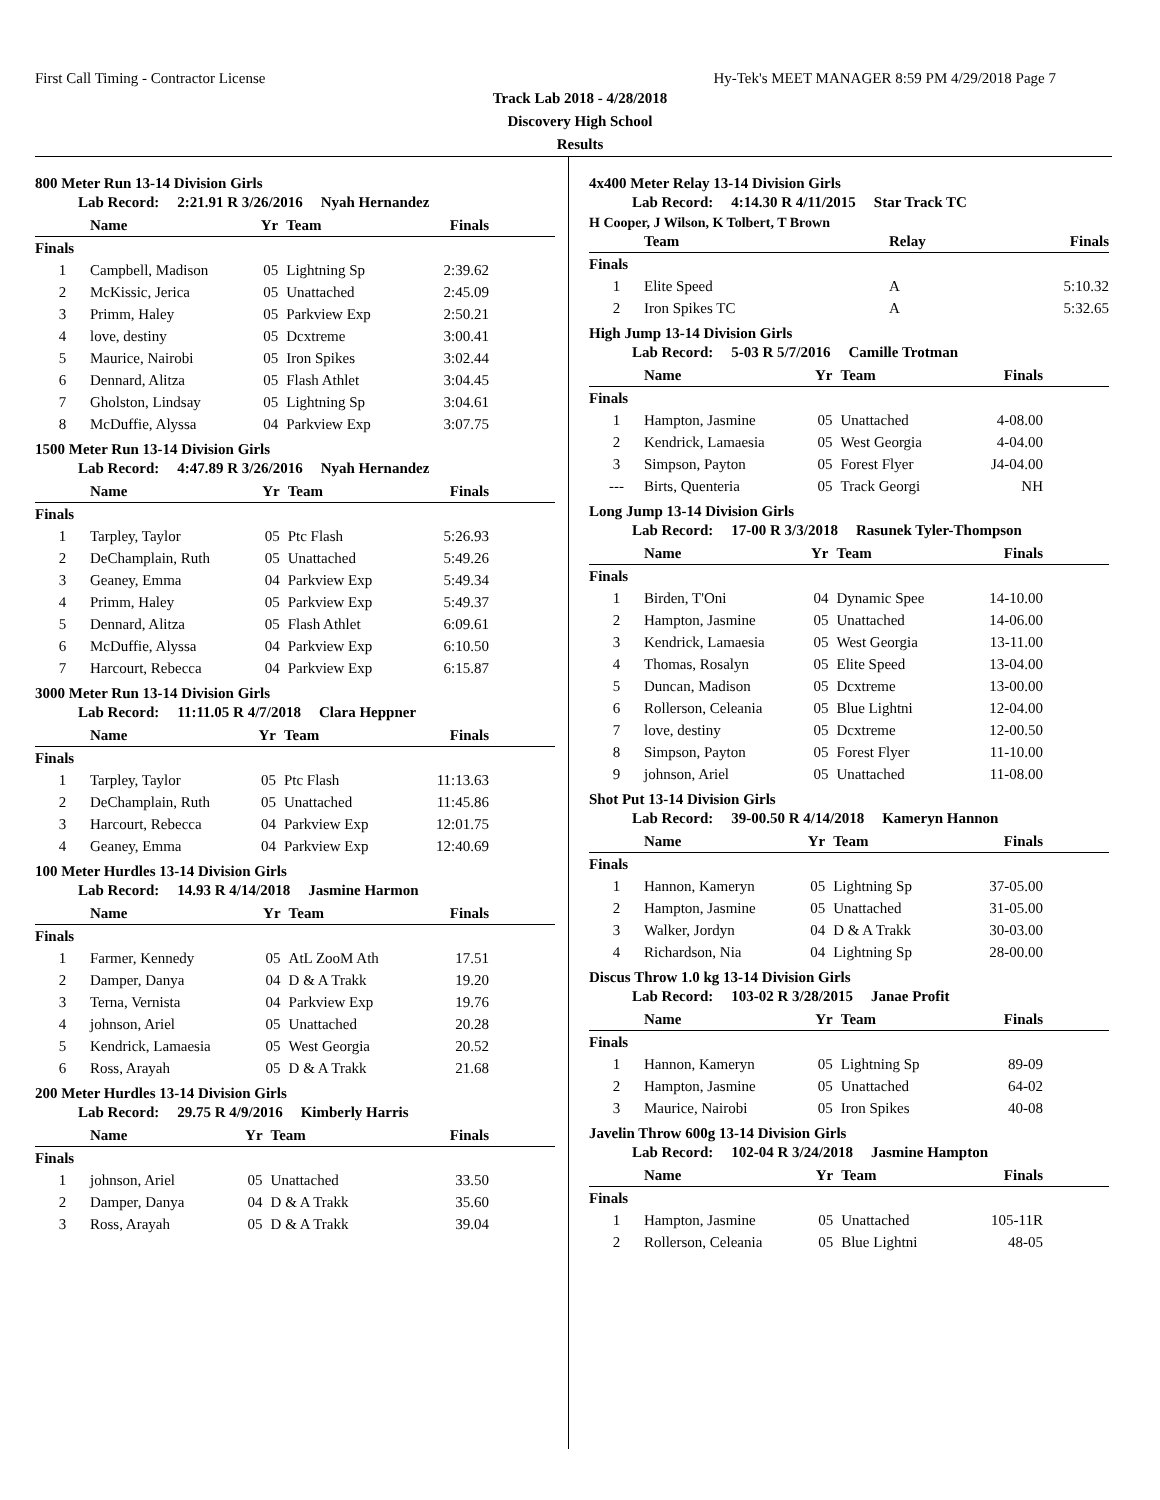First Call Timing - Contractor License Hy-Tek's MEET MANAGER 8:59 PM 4/29/2018 Page 7
Track Lab 2018 - 4/28/2018
Discovery High School
Results
800 Meter Run 13-14 Division Girls
Lab Record: 2:21.91 R 3/26/2016 Nyah Hernandez
| | Name | Yr | Team | Finals |
| --- | --- | --- | --- | --- |
| Finals | | | | |
| 1 | Campbell, Madison | 05 | Lightning Sp | 2:39.62 |
| 2 | McKissic, Jerica | 05 | Unattached | 2:45.09 |
| 3 | Primm, Haley | 05 | Parkview Exp | 2:50.21 |
| 4 | love, destiny | 05 | Dcxtreme | 3:00.41 |
| 5 | Maurice, Nairobi | 05 | Iron Spikes | 3:02.44 |
| 6 | Dennard, Alitza | 05 | Flash Athlet | 3:04.45 |
| 7 | Gholston, Lindsay | 05 | Lightning Sp | 3:04.61 |
| 8 | McDuffie, Alyssa | 04 | Parkview Exp | 3:07.75 |
1500 Meter Run 13-14 Division Girls
Lab Record: 4:47.89 R 3/26/2016 Nyah Hernandez
| | Name | Yr | Team | Finals |
| --- | --- | --- | --- | --- |
| Finals | | | | |
| 1 | Tarpley, Taylor | 05 | Ptc Flash | 5:26.93 |
| 2 | DeChamplain, Ruth | 05 | Unattached | 5:49.26 |
| 3 | Geaney, Emma | 04 | Parkview Exp | 5:49.34 |
| 4 | Primm, Haley | 05 | Parkview Exp | 5:49.37 |
| 5 | Dennard, Alitza | 05 | Flash Athlet | 6:09.61 |
| 6 | McDuffie, Alyssa | 04 | Parkview Exp | 6:10.50 |
| 7 | Harcourt, Rebecca | 04 | Parkview Exp | 6:15.87 |
3000 Meter Run 13-14 Division Girls
Lab Record: 11:11.05 R 4/7/2018 Clara Heppner
| | Name | Yr | Team | Finals |
| --- | --- | --- | --- | --- |
| Finals | | | | |
| 1 | Tarpley, Taylor | 05 | Ptc Flash | 11:13.63 |
| 2 | DeChamplain, Ruth | 05 | Unattached | 11:45.86 |
| 3 | Harcourt, Rebecca | 04 | Parkview Exp | 12:01.75 |
| 4 | Geaney, Emma | 04 | Parkview Exp | 12:40.69 |
100 Meter Hurdles 13-14 Division Girls
Lab Record: 14.93 R 4/14/2018 Jasmine Harmon
| | Name | Yr | Team | Finals |
| --- | --- | --- | --- | --- |
| Finals | | | | |
| 1 | Farmer, Kennedy | 05 | AtL ZooM Ath | 17.51 |
| 2 | Damper, Danya | 04 | D & A Trakk | 19.20 |
| 3 | Terna, Vernista | 04 | Parkview Exp | 19.76 |
| 4 | johnson, Ariel | 05 | Unattached | 20.28 |
| 5 | Kendrick, Lamaesia | 05 | West Georgia | 20.52 |
| 6 | Ross, Arayah | 05 | D & A Trakk | 21.68 |
200 Meter Hurdles 13-14 Division Girls
Lab Record: 29.75 R 4/9/2016 Kimberly Harris
| | Name | Yr | Team | Finals |
| --- | --- | --- | --- | --- |
| Finals | | | | |
| 1 | johnson, Ariel | 05 | Unattached | 33.50 |
| 2 | Damper, Danya | 04 | D & A Trakk | 35.60 |
| 3 | Ross, Arayah | 05 | D & A Trakk | 39.04 |
4x400 Meter Relay 13-14 Division Girls
Lab Record: 4:14.30 R 4/11/2015 Star Track TC
H Cooper, J Wilson, K Tolbert, T Brown
| | Team | Relay | Finals |
| --- | --- | --- | --- |
| Finals | | | |
| 1 | Elite Speed | A | 5:10.32 |
| 2 | Iron Spikes TC | A | 5:32.65 |
High Jump 13-14 Division Girls
Lab Record: 5-03 R 5/7/2016 Camille Trotman
| | Name | Yr | Team | Finals |
| --- | --- | --- | --- | --- |
| Finals | | | | |
| 1 | Hampton, Jasmine | 05 | Unattached | 4-08.00 |
| 2 | Kendrick, Lamaesia | 05 | West Georgia | 4-04.00 |
| 3 | Simpson, Payton | 05 | Forest Flyer | J4-04.00 |
| --- | Birts, Quenteria | 05 | Track Georgi | NH |
Long Jump 13-14 Division Girls
Lab Record: 17-00 R 3/3/2018 Rasunek Tyler-Thompson
| | Name | Yr | Team | Finals |
| --- | --- | --- | --- | --- |
| Finals | | | | |
| 1 | Birden, T'Oni | 04 | Dynamic Spee | 14-10.00 |
| 2 | Hampton, Jasmine | 05 | Unattached | 14-06.00 |
| 3 | Kendrick, Lamaesia | 05 | West Georgia | 13-11.00 |
| 4 | Thomas, Rosalyn | 05 | Elite Speed | 13-04.00 |
| 5 | Duncan, Madison | 05 | Dcxtreme | 13-00.00 |
| 6 | Rollerson, Celeania | 05 | Blue Lightni | 12-04.00 |
| 7 | love, destiny | 05 | Dcxtreme | 12-00.50 |
| 8 | Simpson, Payton | 05 | Forest Flyer | 11-10.00 |
| 9 | johnson, Ariel | 05 | Unattached | 11-08.00 |
Shot Put 13-14 Division Girls
Lab Record: 39-00.50 R 4/14/2018 Kameryn Hannon
| | Name | Yr | Team | Finals |
| --- | --- | --- | --- | --- |
| Finals | | | | |
| 1 | Hannon, Kameryn | 05 | Lightning Sp | 37-05.00 |
| 2 | Hampton, Jasmine | 05 | Unattached | 31-05.00 |
| 3 | Walker, Jordyn | 04 | D & A Trakk | 30-03.00 |
| 4 | Richardson, Nia | 04 | Lightning Sp | 28-00.00 |
Discus Throw 1.0 kg 13-14 Division Girls
Lab Record: 103-02 R 3/28/2015 Janae Profit
| | Name | Yr | Team | Finals |
| --- | --- | --- | --- | --- |
| Finals | | | | |
| 1 | Hannon, Kameryn | 05 | Lightning Sp | 89-09 |
| 2 | Hampton, Jasmine | 05 | Unattached | 64-02 |
| 3 | Maurice, Nairobi | 05 | Iron Spikes | 40-08 |
Javelin Throw 600g 13-14 Division Girls
Lab Record: 102-04 R 3/24/2018 Jasmine Hampton
| | Name | Yr | Team | Finals |
| --- | --- | --- | --- | --- |
| Finals | | | | |
| 1 | Hampton, Jasmine | 05 | Unattached | 105-11R |
| 2 | Rollerson, Celeania | 05 | Blue Lightni | 48-05 |